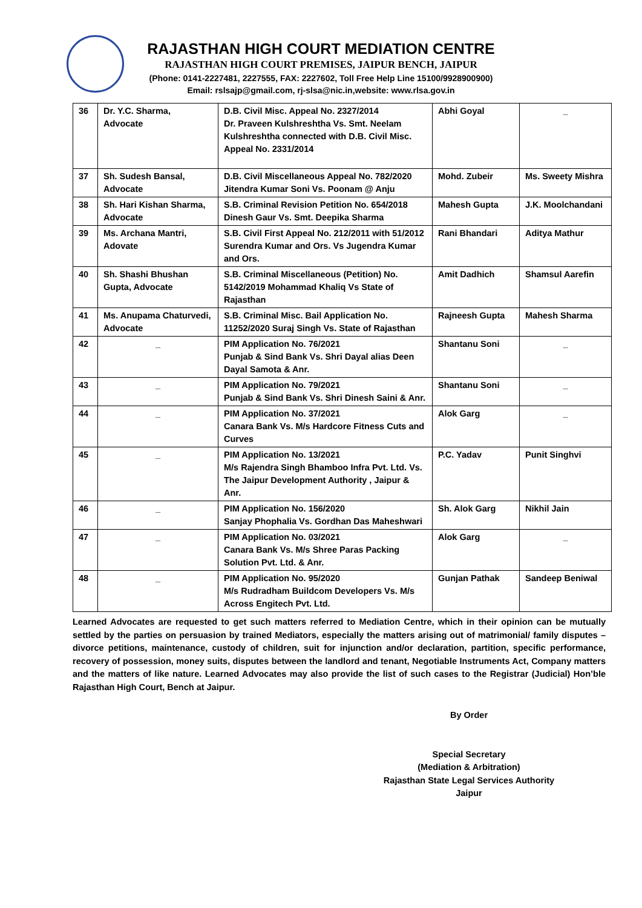RAJASTHAN HIGH COURT MEDIATION CENTRE
RAJASTHAN HIGH COURT PREMISES, JAIPUR BENCH, JAIPUR
(Phone: 0141-2227481, 2227555, FAX: 2227602, Toll Free Help Line 15100/9928900900)
Email: rslsajp@gmail.com, rj-slsa@nic.in,website: www.rlsa.gov.in
| 36 | Dr. Y.C. Sharma, Advocate | D.B. Civil Misc. Appeal No. 2327/2014 Dr. Praveen Kulshreshtha Vs. Smt. Neelam Kulshreshtha connected with D.B. Civil Misc. Appeal No. 2331/2014 | Abhi Goyal | _ |
| 37 | Sh. Sudesh Bansal, Advocate | D.B. Civil Miscellaneous Appeal No. 782/2020 Jitendra Kumar Soni Vs. Poonam @ Anju | Mohd. Zubeir | Ms. Sweety Mishra |
| 38 | Sh. Hari Kishan Sharma, Advocate | S.B. Criminal Revision Petition No. 654/2018 Dinesh Gaur Vs. Smt. Deepika Sharma | Mahesh Gupta | J.K. Moolchandani |
| 39 | Ms. Archana Mantri, Adovate | S.B. Civil First Appeal No. 212/2011 with 51/2012 Surendra Kumar and Ors. Vs Jugendra Kumar and Ors. | Rani Bhandari | Aditya Mathur |
| 40 | Sh. Shashi Bhushan Gupta, Advocate | S.B. Criminal Miscellaneous (Petition) No. 5142/2019 Mohammad Khaliq Vs State of Rajasthan | Amit Dadhich | Shamsul Aarefin |
| 41 | Ms. Anupama Chaturvedi, Advocate | S.B. Criminal Misc. Bail Application No. 11252/2020 Suraj Singh Vs. State of Rajasthan | Rajneesh Gupta | Mahesh Sharma |
| 42 | _ | PIM Application No. 76/2021 Punjab & Sind Bank Vs. Shri Dayal alias Deen Dayal Samota & Anr. | Shantanu Soni | _ |
| 43 | _ | PIM Application No. 79/2021 Punjab & Sind Bank Vs. Shri Dinesh Saini & Anr. | Shantanu Soni | _ |
| 44 | _ | PIM Application No. 37/2021 Canara Bank Vs. M/s Hardcore Fitness Cuts and Curves | Alok Garg | _ |
| 45 | _ | PIM Application No. 13/2021 M/s Rajendra Singh Bhamboo Infra Pvt. Ltd. Vs. The Jaipur Development Authority , Jaipur & Anr. | P.C. Yadav | Punit Singhvi |
| 46 | _ | PIM Application No. 156/2020 Sanjay Phophalia Vs. Gordhan Das Maheshwari | Sh. Alok Garg | Nikhil Jain |
| 47 | _ | PIM Application No. 03/2021 Canara Bank Vs. M/s Shree Paras Packing Solution Pvt. Ltd. & Anr. | Alok Garg | _ |
| 48 | _ | PIM Application No. 95/2020 M/s Rudradham Buildcom Developers Vs. M/s Across Engitech Pvt. Ltd. | Gunjan Pathak | Sandeep Beniwal |
Learned Advocates are requested to get such matters referred to Mediation Centre, which in their opinion can be mutually settled by the parties on persuasion by trained Mediators, especially the matters arising out of matrimonial/ family disputes – divorce petitions, maintenance, custody of children, suit for injunction and/or declaration, partition, specific performance, recovery of possession, money suits, disputes between the landlord and tenant, Negotiable Instruments Act, Company matters and the matters of like nature. Learned Advocates may also provide the list of such cases to the Registrar (Judicial) Hon’ble Rajasthan High Court, Bench at Jaipur.
By Order
Special Secretary
(Mediation & Arbitration)
Rajasthan State Legal Services Authority
Jaipur